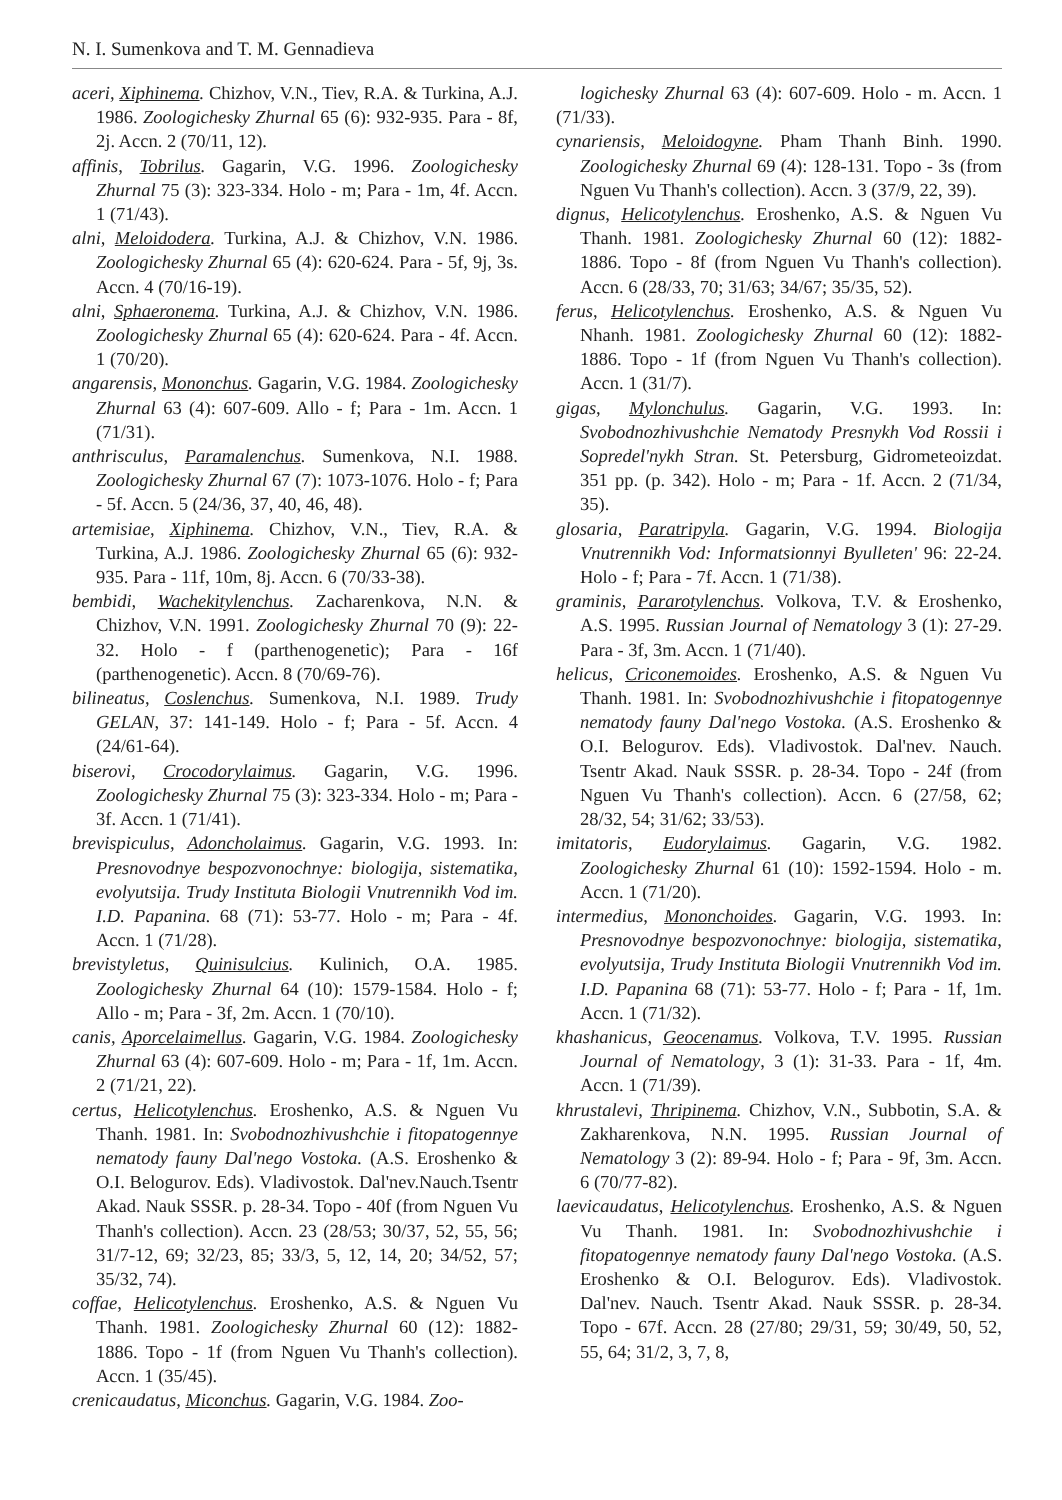N. I. Sumenkova and T. M. Gennadieva
aceri, Xiphinema. Chizhov, V.N., Tiev, R.A. & Turkina, A.J. 1986. Zoologichesky Zhurnal 65 (6): 932-935. Para - 8f, 2j. Accn. 2 (70/11, 12).
affinis, Tobrilus. Gagarin, V.G. 1996. Zoologichesky Zhurnal 75 (3): 323-334. Holo - m; Para - 1m, 4f. Accn. 1 (71/43).
alni, Meloidodera. Turkina, A.J. & Chizhov, V.N. 1986. Zoologichesky Zhurnal 65 (4): 620-624. Para - 5f, 9j, 3s. Accn. 4 (70/16-19).
alni, Sphaeronema. Turkina, A.J. & Chizhov, V.N. 1986. Zoologichesky Zhurnal 65 (4): 620-624. Para - 4f. Accn. 1 (70/20).
angarensis, Mononchus. Gagarin, V.G. 1984. Zoologichesky Zhurnal 63 (4): 607-609. Allo - f; Para - 1m. Accn. 1 (71/31).
anthrisculus, Paramalenchus. Sumenkova, N.I. 1988. Zoologichesky Zhurnal 67 (7): 1073-1076. Holo - f; Para - 5f. Accn. 5 (24/36, 37, 40, 46, 48).
artemisiae, Xiphinema. Chizhov, V.N., Tiev, R.A. & Turkina, A.J. 1986. Zoologichesky Zhurnal 65 (6): 932-935. Para - 11f, 10m, 8j. Accn. 6 (70/33-38).
bembidi, Wachekitylenchus. Zacharenkova, N.N. & Chizhov, V.N. 1991. Zoologichesky Zhurnal 70 (9): 22-32. Holo - f (parthenogenetic); Para - 16f (parthenogenetic). Accn. 8 (70/69-76).
bilineatus, Coslenchus. Sumenkova, N.I. 1989. Trudy GELAN, 37: 141-149. Holo - f; Para - 5f. Accn. 4 (24/61-64).
biserovi, Crocodorylaimus. Gagarin, V.G. 1996. Zoologichesky Zhurnal 75 (3): 323-334. Holo - m; Para - 3f. Accn. 1 (71/41).
brevispiculus, Adoncholaimus. Gagarin, V.G. 1993. In: Presnovodnye bespozvonochnye: biologija, sistematika, evolyutsija. Trudy Instituta Biologii Vnutrennikh Vod im. I.D. Papanina. 68 (71): 53-77. Holo - m; Para - 4f. Accn. 1 (71/28).
brevistyletus, Quinisulcius. Kulinich, O.A. 1985. Zoologichesky Zhurnal 64 (10): 1579-1584. Holo - f; Allo - m; Para - 3f, 2m. Accn. 1 (70/10).
canis, Aporcelaimellus. Gagarin, V.G. 1984. Zoologichesky Zhurnal 63 (4): 607-609. Holo - m; Para - 1f, 1m. Accn. 2 (71/21, 22).
certus, Helicotylenchus. Eroshenko, A.S. & Nguen Vu Thanh. 1981. In: Svobodnozhivushchie i fitopatogennye nematody fauny Dal'nego Vostoka. (A.S. Eroshenko & O.I. Belogurov. Eds). Vladivostok. Dal'nev.Nauch.Tsentr Akad. Nauk SSSR. p. 28-34. Topo - 40f (from Nguen Vu Thanh's collection). Accn. 23 (28/53; 30/37, 52, 55, 56; 31/7-12, 69; 32/23, 85; 33/3, 5, 12, 14, 20; 34/52, 57; 35/32, 74).
coffae, Helicotylenchus. Eroshenko, A.S. & Nguen Vu Thanh. 1981. Zoologichesky Zhurnal 60 (12): 1882-1886. Topo - 1f (from Nguen Vu Thanh's collection). Accn. 1 (35/45).
crenicaudatus, Miconchus. Gagarin, V.G. 1984. Zoo-
logichesky Zhurnal 63 (4): 607-609. Holo - m. Accn. 1 (71/33).
cynariensis, Meloidogyne. Pham Thanh Binh. 1990. Zoologichesky Zhurnal 69 (4): 128-131. Topo - 3s (from Nguen Vu Thanh's collection). Accn. 3 (37/9, 22, 39).
dignus, Helicotylenchus. Eroshenko, A.S. & Nguen Vu Thanh. 1981. Zoologichesky Zhurnal 60 (12): 1882-1886. Topo - 8f (from Nguen Vu Thanh's collection). Accn. 6 (28/33, 70; 31/63; 34/67; 35/35, 52).
ferus, Helicotylenchus. Eroshenko, A.S. & Nguen Vu Nhanh. 1981. Zoologichesky Zhurnal 60 (12): 1882-1886. Topo - 1f (from Nguen Vu Thanh's collection). Accn. 1 (31/7).
gigas, Mylonchulus. Gagarin, V.G. 1993. In: Svobodnozhivushchie Nematody Presnykh Vod Rossii i Sopredel'nykh Stran. St. Petersburg, Gidrometeoizdat. 351 pp. (p. 342). Holo - m; Para - 1f. Accn. 2 (71/34, 35).
glosaria, Paratripyla. Gagarin, V.G. 1994. Biologija Vnutrennikh Vod: Informatsionnyi Byulleten' 96: 22-24. Holo - f; Para - 7f. Accn. 1 (71/38).
graminis, Pararotylenchus. Volkova, T.V. & Eroshenko, A.S. 1995. Russian Journal of Nematology 3 (1): 27-29. Para - 3f, 3m. Accn. 1 (71/40).
helicus, Criconemoides. Eroshenko, A.S. & Nguen Vu Thanh. 1981. In: Svobodnozhivushchie i fitopatogennye nematody fauny Dal'nego Vostoka. (A.S. Eroshenko & O.I. Belogurov. Eds). Vladivostok. Dal'nev. Nauch. Tsentr Akad. Nauk SSSR. p. 28-34. Topo - 24f (from Nguen Vu Thanh's collection). Accn. 6 (27/58, 62; 28/32, 54; 31/62; 33/53).
imitatoris, Eudorylaimus. Gagarin, V.G. 1982. Zoologichesky Zhurnal 61 (10): 1592-1594. Holo - m. Accn. 1 (71/20).
intermedius, Mononchoides. Gagarin, V.G. 1993. In: Presnovodnye bespozvonochnye: biologija, sistematika, evolyutsija, Trudy Instituta Biologii Vnutrennikh Vod im. I.D. Papanina 68 (71): 53-77. Holo - f; Para - 1f, 1m. Accn. 1 (71/32).
khashanicus, Geocenamus. Volkova, T.V. 1995. Russian Journal of Nematology, 3 (1): 31-33. Para - 1f, 4m. Accn. 1 (71/39).
khrustalevi, Thripinema. Chizhov, V.N., Subbotin, S.A. & Zakharenkova, N.N. 1995. Russian Journal of Nematology 3 (2): 89-94. Holo - f; Para - 9f, 3m. Accn. 6 (70/77-82).
laevicaudatus, Helicotylenchus. Eroshenko, A.S. & Nguen Vu Thanh. 1981. In: Svobodnozhivushchie i fitopatogennye nematody fauny Dal'nego Vostoka. (A.S. Eroshenko & O.I. Belogurov. Eds). Vladivostok. Dal'nev. Nauch. Tsentr Akad. Nauk SSSR. p. 28-34. Topo - 67f. Accn. 28 (27/80; 29/31, 59; 30/49, 50, 52, 55, 64; 31/2, 3, 7, 8,